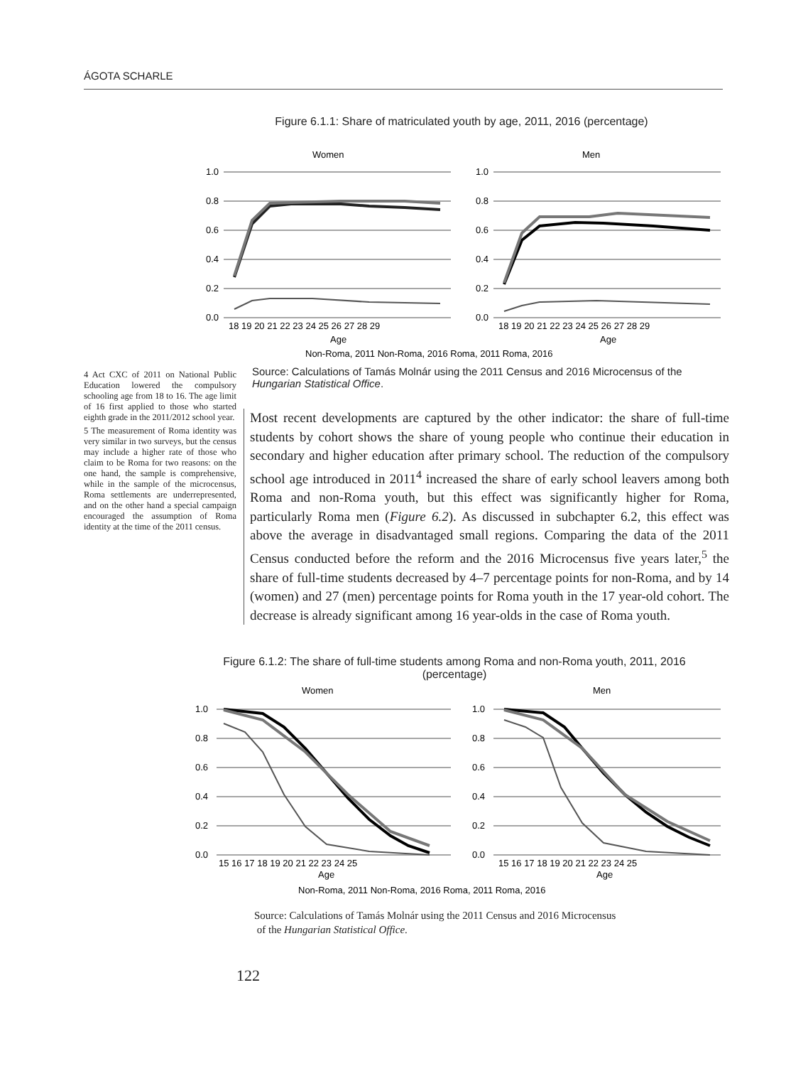ÁGOTA SCHARLE
Figure 6.1.1: Share of matriculated youth by age, 2011, 2016 (percentage)
Women
Men
1.0
0.8
0.6
0.4
0.2
0.0
1.0
0.8
0.6
0.4
0.2
0.0
18 19 20 21 22 23 24 25 26 27 28 29
18 19 20 21 22 23 24 25 26 27 28 29
Age
Age
Non-Roma, 2011 Non-Roma, 2016 Roma, 2011 Roma, 2016
Source: Calculations of Tamás Molnár using the 2011 Census and 2016 Microcensus of the Hungarian Statistical Office.
4 Act CXC of 2011 on National Public Education lowered the compulsory schooling age from 18 to 16. The age limit of 16 first applied to those who started eighth grade in the 2011/2012 school year.
5 The measurement of Roma identity was very similar in two surveys, but the census may include a higher rate of those who claim to be Roma for two reasons: on the one hand, the sample is comprehensive, while in the sample of the microcensus, Roma settlements are underrepresented, and on the other hand a special campaign encouraged the assumption of Roma identity at the time of the 2011 census.
Most recent developments are captured by the other indicator: the share of full-time students by cohort shows the share of young people who continue their education in secondary and higher education after primary school. The reduction of the compulsory school age introduced in 2011<sup>4</sup> increased the share of early school leavers among both Roma and non-Roma youth, but this effect was significantly higher for Roma, particularly Roma men (Figure 6.2). As discussed in subchapter 6.2, this effect was above the average in disadvantaged small regions. Comparing the data of the 2011 Census conducted before the reform and the 2016 Microcensus five years later,<sup>5</sup> the share of full-time students decreased by 4–7 percentage points for non-Roma, and by 14 (women) and 27 (men) percentage points for Roma youth in the 17 year-old cohort. The decrease is already significant among 16 year-olds in the case of Roma youth.
Figure 6.1.2: The share of full-time students among Roma and non-Roma youth, 2011, 2016 (percentage)
Women
Men
1.0
0.8
0.6
0.4
0.2
0.0
1.0
0.8
0.6
0.4
0.2
0.0
15 16 17 18 19 20 21 22 23 24 25
15 16 17 18 19 20 21 22 23 24 25
Age
Age
Non-Roma, 2011 Non-Roma, 2016 Roma, 2011 Roma, 2016
Source: Calculations of Tamás Molnár using the 2011 Census and 2016 Microcensus
of the Hungarian Statistical Office.
122